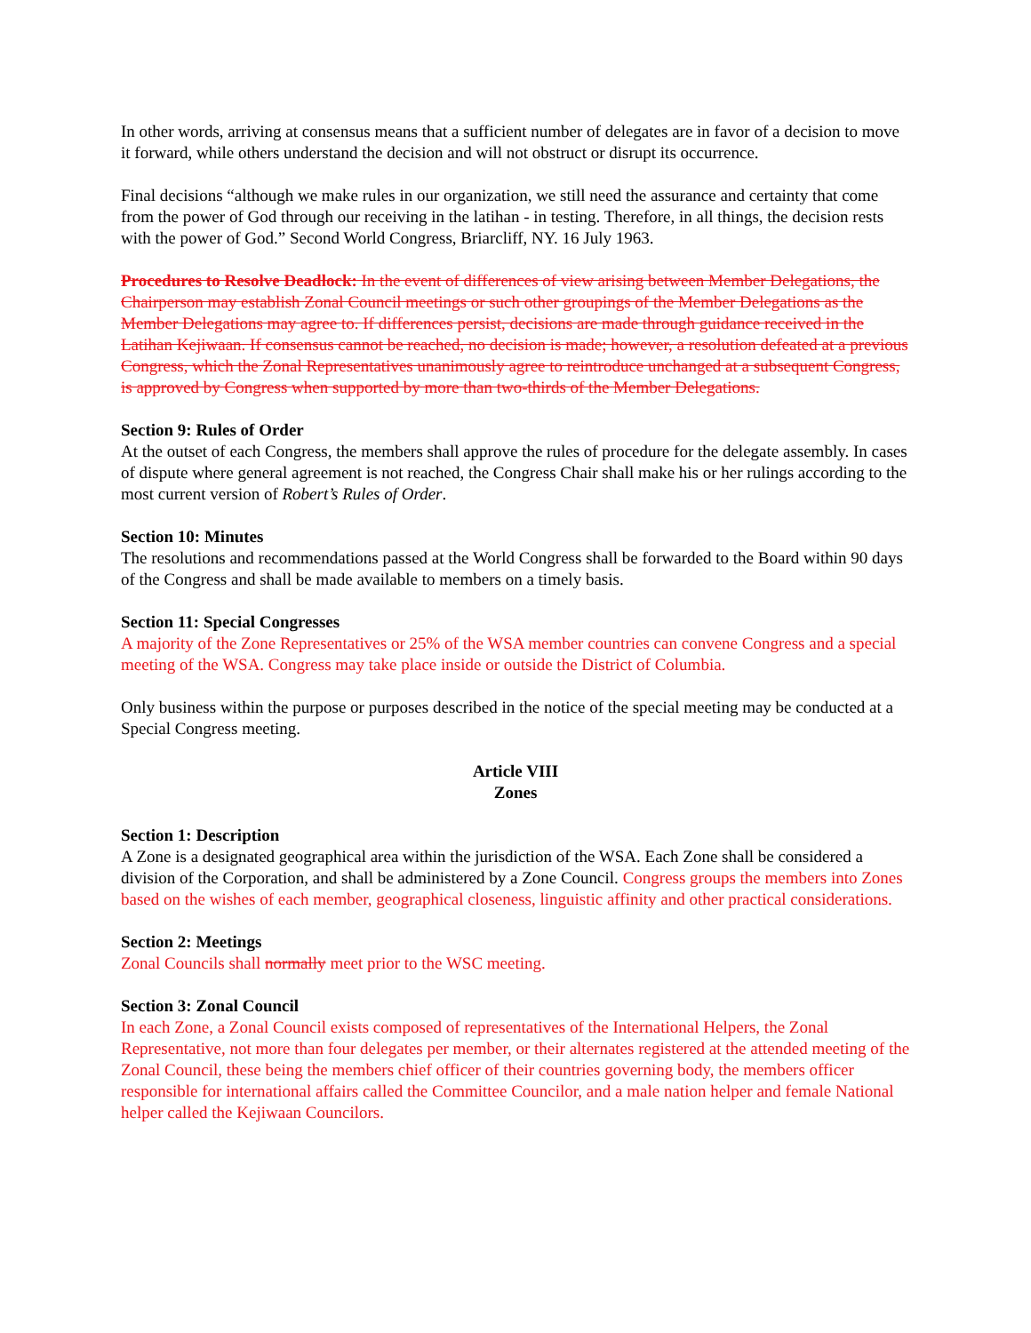In other words, arriving at consensus means that a sufficient number of delegates are in favor of a decision to move it forward, while others understand the decision and will not obstruct or disrupt its occurrence.
Final decisions “although we make rules in our organization, we still need the assurance and certainty that come from the power of God through our receiving in the latihan - in testing. Therefore, in all things, the decision rests with the power of God.” Second World Congress, Briarcliff, NY. 16 July 1963.
Procedures to Resolve Deadlock: In the event of differences of view arising between Member Delegations, the Chairperson may establish Zonal Council meetings or such other groupings of the Member Delegations as the Member Delegations may agree to. If differences persist, decisions are made through guidance received in the Latihan Kejiwaan. If consensus cannot be reached, no decision is made; however, a resolution defeated at a previous Congress, which the Zonal Representatives unanimously agree to reintroduce unchanged at a subsequent Congress, is approved by Congress when supported by more than two-thirds of the Member Delegations.
Section 9: Rules of Order
At the outset of each Congress, the members shall approve the rules of procedure for the delegate assembly. In cases of dispute where general agreement is not reached, the Congress Chair shall make his or her rulings according to the most current version of Robert’s Rules of Order.
Section 10: Minutes
The resolutions and recommendations passed at the World Congress shall be forwarded to the Board within 90 days of the Congress and shall be made available to members on a timely basis.
Section 11: Special Congresses
A majority of the Zone Representatives or 25% of the WSA member countries can convene Congress and a special meeting of the WSA. Congress may take place inside or outside the District of Columbia.
Only business within the purpose or purposes described in the notice of the special meeting may be conducted at a Special Congress meeting.
Article VIII
Zones
Section 1: Description
A Zone is a designated geographical area within the jurisdiction of the WSA. Each Zone shall be considered a division of the Corporation, and shall be administered by a Zone Council. Congress groups the members into Zones based on the wishes of each member, geographical closeness, linguistic affinity and other practical considerations.
Section 2: Meetings
Zonal Councils shall normally meet prior to the WSC meeting.
Section 3: Zonal Council
In each Zone, a Zonal Council exists composed of representatives of the International Helpers, the Zonal Representative, not more than four delegates per member, or their alternates registered at the attended meeting of the Zonal Council, these being the members chief officer of their countries governing body, the members officer responsible for international affairs called the Committee Councilor, and a male nation helper and female National helper called the Kejiwaan Councilors.